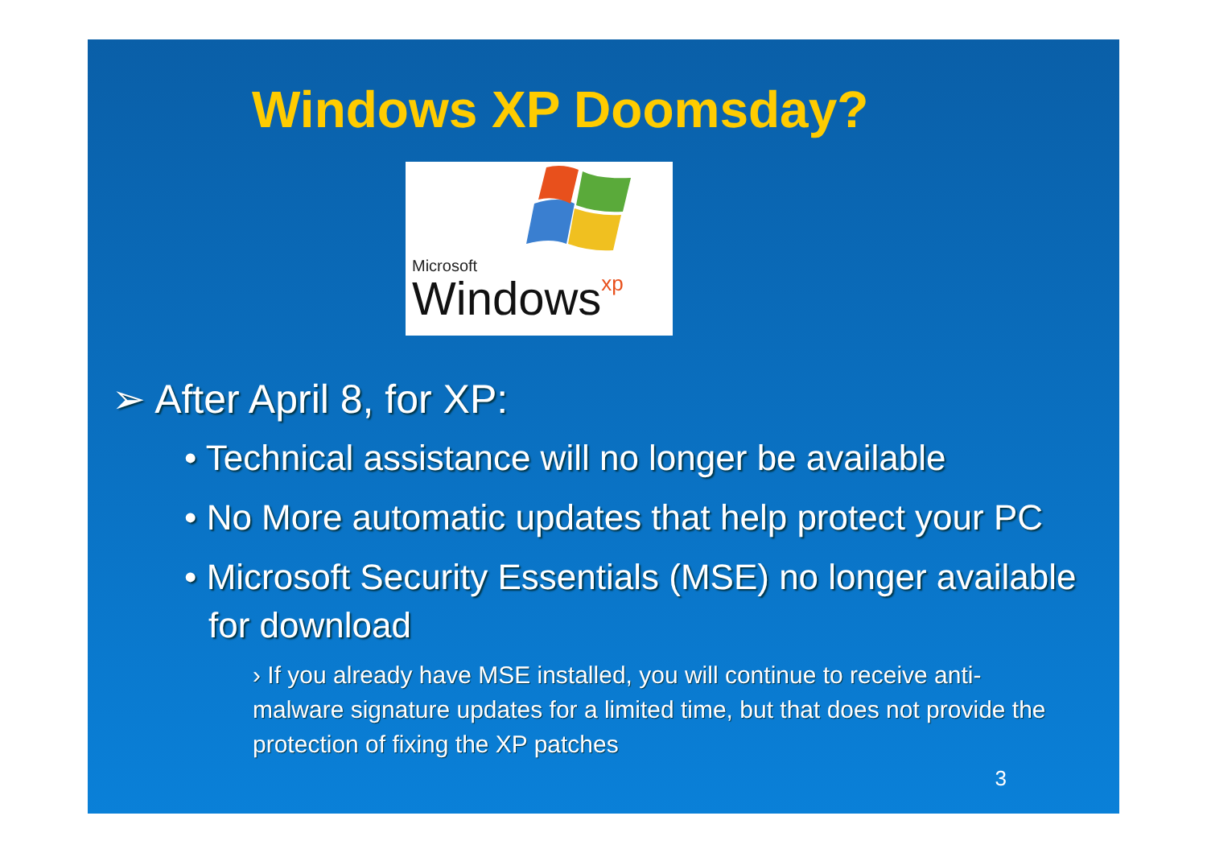Windows XP Doomsday?
Microsoft
Windowsxp
➢ After April 8, for XP:
• Technical assistance will no longer be available
• No More automatic updates that help protect your PC
• Microsoft Security Essentials (MSE) no longer available for download
› If you already have MSE installed, you will continue to receive anti-malware signature updates for a limited time, but that does not provide the protection of fixing the XP patches
3